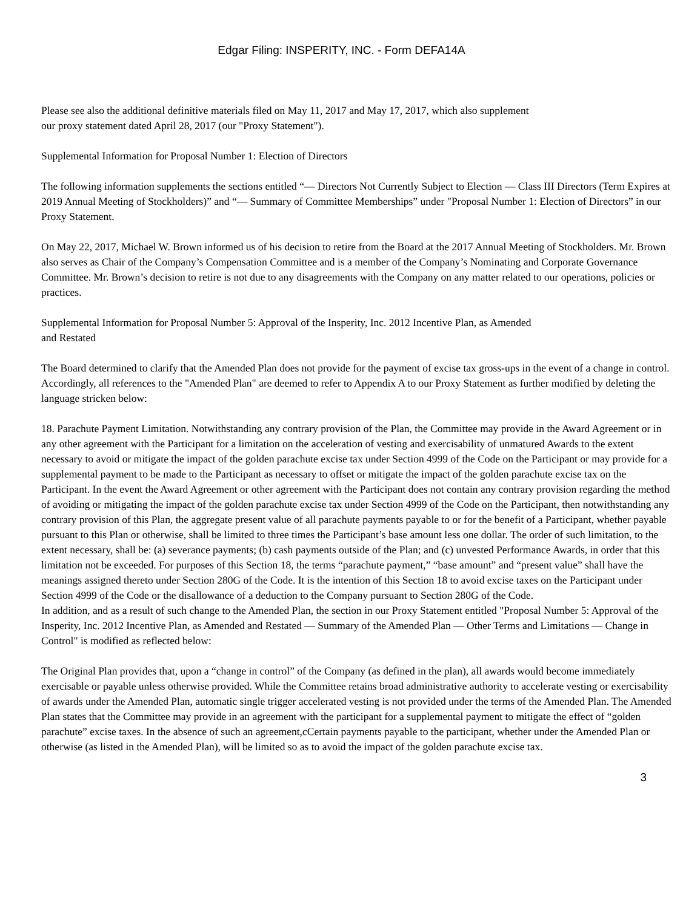Edgar Filing: INSPERITY, INC. - Form DEFA14A
Please see also the additional definitive materials filed on May 11, 2017 and May 17, 2017, which also supplement
our proxy statement dated April 28, 2017 (our "Proxy Statement").
Supplemental Information for Proposal Number 1: Election of Directors
The following information supplements the sections entitled “— Directors Not Currently Subject to Election — Class III Directors (Term Expires at 2019 Annual Meeting of Stockholders)” and “— Summary of Committee Memberships” under "Proposal Number 1: Election of Directors” in our Proxy Statement.
On May 22, 2017, Michael W. Brown informed us of his decision to retire from the Board at the 2017 Annual Meeting of Stockholders. Mr. Brown also serves as Chair of the Company’s Compensation Committee and is a member of the Company’s Nominating and Corporate Governance Committee. Mr. Brown’s decision to retire is not due to any disagreements with the Company on any matter related to our operations, policies or practices.
Supplemental Information for Proposal Number 5: Approval of the Insperity, Inc. 2012 Incentive Plan, as Amended
and Restated
The Board determined to clarify that the Amended Plan does not provide for the payment of excise tax gross-ups in the event of a change in control. Accordingly, all references to the "Amended Plan" are deemed to refer to Appendix A to our Proxy Statement as further modified by deleting the language stricken below:
18. Parachute Payment Limitation. Notwithstanding any contrary provision of the Plan, the Committee may provide in the Award Agreement or in any other agreement with the Participant for a limitation on the acceleration of vesting and exercisability of unmatured Awards to the extent necessary to avoid or mitigate the impact of the golden parachute excise tax under Section 4999 of the Code on the Participant or may provide for a supplemental payment to be made to the Participant as necessary to offset or mitigate the impact of the golden parachute excise tax on the Participant. In the event the Award Agreement or other agreement with the Participant does not contain any contrary provision regarding the method of avoiding or mitigating the impact of the golden parachute excise tax under Section 4999 of the Code on the Participant, then notwithstanding any contrary provision of this Plan, the aggregate present value of all parachute payments payable to or for the benefit of a Participant, whether payable pursuant to this Plan or otherwise, shall be limited to three times the Participant’s base amount less one dollar. The order of such limitation, to the extent necessary, shall be: (a) severance payments; (b) cash payments outside of the Plan; and (c) unvested Performance Awards, in order that this limitation not be exceeded. For purposes of this Section 18, the terms “parachute payment,” “base amount” and “present value” shall have the meanings assigned thereto under Section 280G of the Code. It is the intention of this Section 18 to avoid excise taxes on the Participant under Section 4999 of the Code or the disallowance of a deduction to the Company pursuant to Section 280G of the Code.
In addition, and as a result of such change to the Amended Plan, the section in our Proxy Statement entitled "Proposal Number 5: Approval of the Insperity, Inc. 2012 Incentive Plan, as Amended and Restated — Summary of the Amended Plan — Other Terms and Limitations — Change in Control" is modified as reflected below:
The Original Plan provides that, upon a “change in control” of the Company (as defined in the plan), all awards would become immediately exercisable or payable unless otherwise provided. While the Committee retains broad administrative authority to accelerate vesting or exercisability of awards under the Amended Plan, automatic single trigger accelerated vesting is not provided under the terms of the Amended Plan. The Amended Plan states that the Committee may provide in an agreement with the participant for a supplemental payment to mitigate the effect of “golden parachute” excise taxes. In the absence of such an agreement,cCertain payments payable to the participant, whether under the Amended Plan or otherwise (as listed in the Amended Plan), will be limited so as to avoid the impact of the golden parachute excise tax.
3